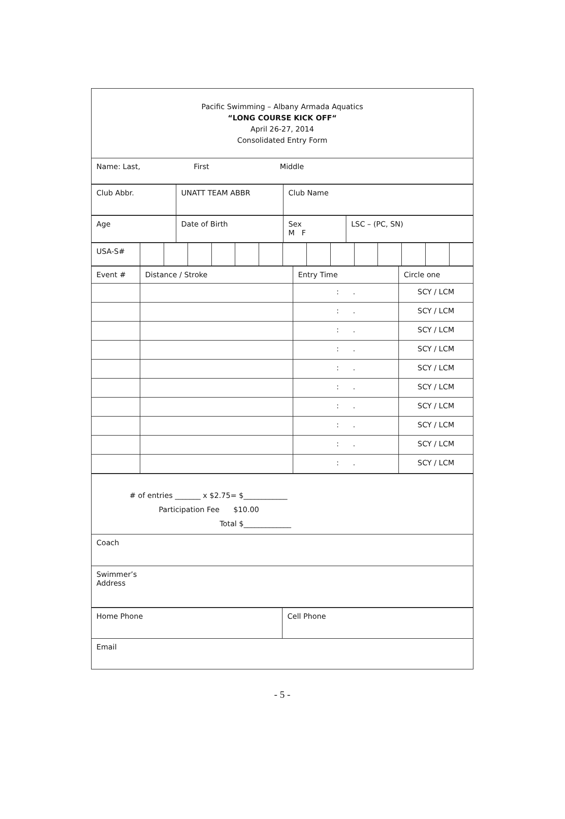| Pacific Swimming – Albany Armada Aquatics “LONG COURSE KICK OFF“ April 26-27, 2014 Consolidated Entry Form |
| Name: Last, First Middle |
| Club Abbr. | UNATT TEAM ABBR | Club Name |
| Age | Date of Birth | Sex M F | LSC – (PC, SN) |
| USA-S# | | | | | | | | | | | | | | |
| Event # | Distance / Stroke | Entry Time | Circle one |
| | | : . | SCY / LCM |
| | | : . | SCY / LCM |
| | | : . | SCY / LCM |
| | | : . | SCY / LCM |
| | | : . | SCY / LCM |
| | | : . | SCY / LCM |
| | | : . | SCY / LCM |
| | | : . | SCY / LCM |
| | | : . | SCY / LCM |
| | | : . | SCY / LCM |
| # of entries _______ x $2.75= $____________ Participation Fee $10.00 Total $_____________ |
| Coach |
| Swimmer’s Address |
| Home Phone | Cell Phone |
| Email | |
- 5 -